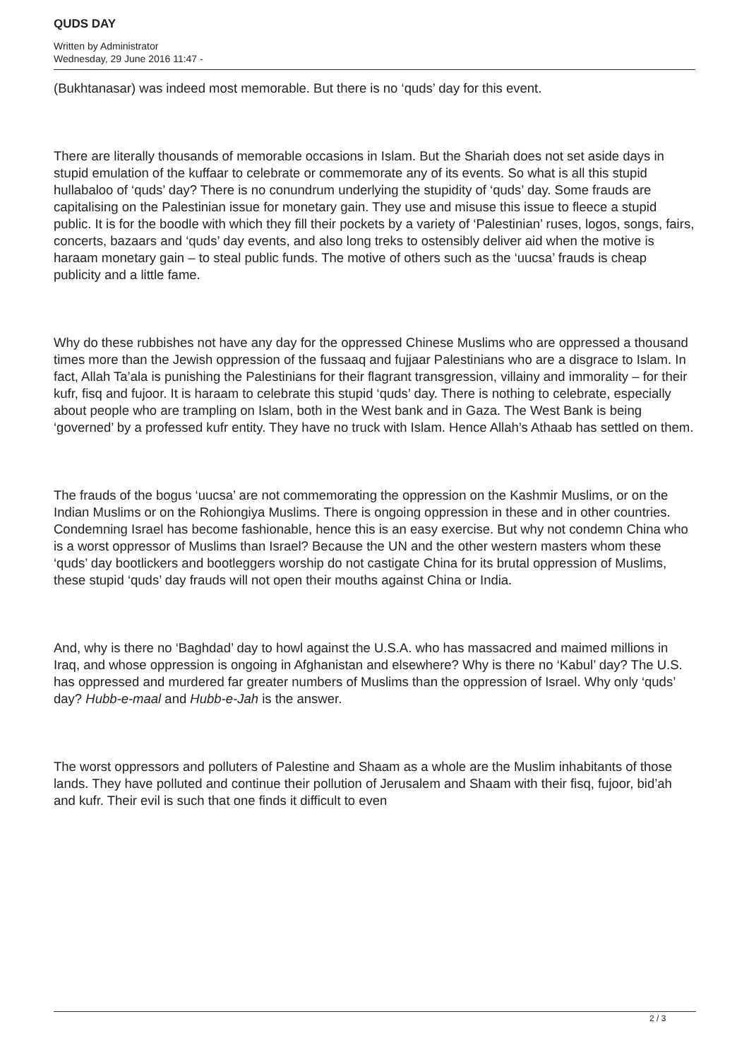QUDS DAY
Written by Administrator
Wednesday, 29 June 2016 11:47 -
(Bukhtanasar) was indeed most memorable. But there is no ‘quds’ day for this event.
There are literally thousands of memorable occasions in Islam. But the Shariah does not set aside days in stupid emulation of the kuffaar to celebrate or commemorate any of its events. So what is all this stupid hullabaloo of ‘quds’ day? There is no conundrum underlying the stupidity of ‘quds’ day. Some frauds are capitalising on the Palestinian issue for monetary gain. They use and misuse this issue to fleece a stupid public. It is for the boodle with which they fill their pockets by a variety of ‘Palestinian’ ruses, logos, songs, fairs, concerts, bazaars and ‘quds’ day events, and also long treks to ostensibly deliver aid when the motive is haraam monetary gain – to steal public funds. The motive of others such as the ‘uucsa’ frauds is cheap publicity and a little fame.
Why do these rubbishes not have any day for the oppressed Chinese Muslims who are oppressed a thousand times more than the Jewish oppression of the fussaaq and fujjaar Palestinians who are a disgrace to Islam. In fact, Allah Ta’ala is punishing the Palestinians for their flagrant transgression, villainy and immorality – for their kufr, fisq and fujoor. It is haraam to celebrate this stupid ‘quds’ day. There is nothing to celebrate, especially about people who are trampling on Islam, both in the West bank and in Gaza. The West Bank is being ‘governed’ by a professed kufr entity. They have no truck with Islam. Hence Allah’s Athaab has settled on them.
The frauds of the bogus ‘uucsa’ are not commemorating the oppression on the Kashmir Muslims, or on the Indian Muslims or on the Rohiongiya Muslims. There is ongoing oppression in these and in other countries. Condemning Israel has become fashionable, hence this is an easy exercise. But why not condemn China who is a worst oppressor of Muslims than Israel? Because the UN and the other western masters whom these ‘quds’ day bootlickers and bootleggers worship do not castigate China for its brutal oppression of Muslims, these stupid ‘quds’ day frauds will not open their mouths against China or India.
And, why is there no ‘Baghdad’ day to howl against the U.S.A. who has massacred and maimed millions in Iraq, and whose oppression is ongoing in Afghanistan and elsewhere? Why is there no ‘Kabul’ day? The U.S. has oppressed and murdered far greater numbers of Muslims than the oppression of Israel. Why only ‘quds’ day? Hubb-e-maal and Hubb-e-Jah is the answer.
The worst oppressors and polluters of Palestine and Shaam as a whole are the Muslim inhabitants of those lands. They have polluted and continue their pollution of Jerusalem and Shaam with their fisq, fujoor, bid’ah and kufr. Their evil is such that one finds it difficult to even
2 / 3